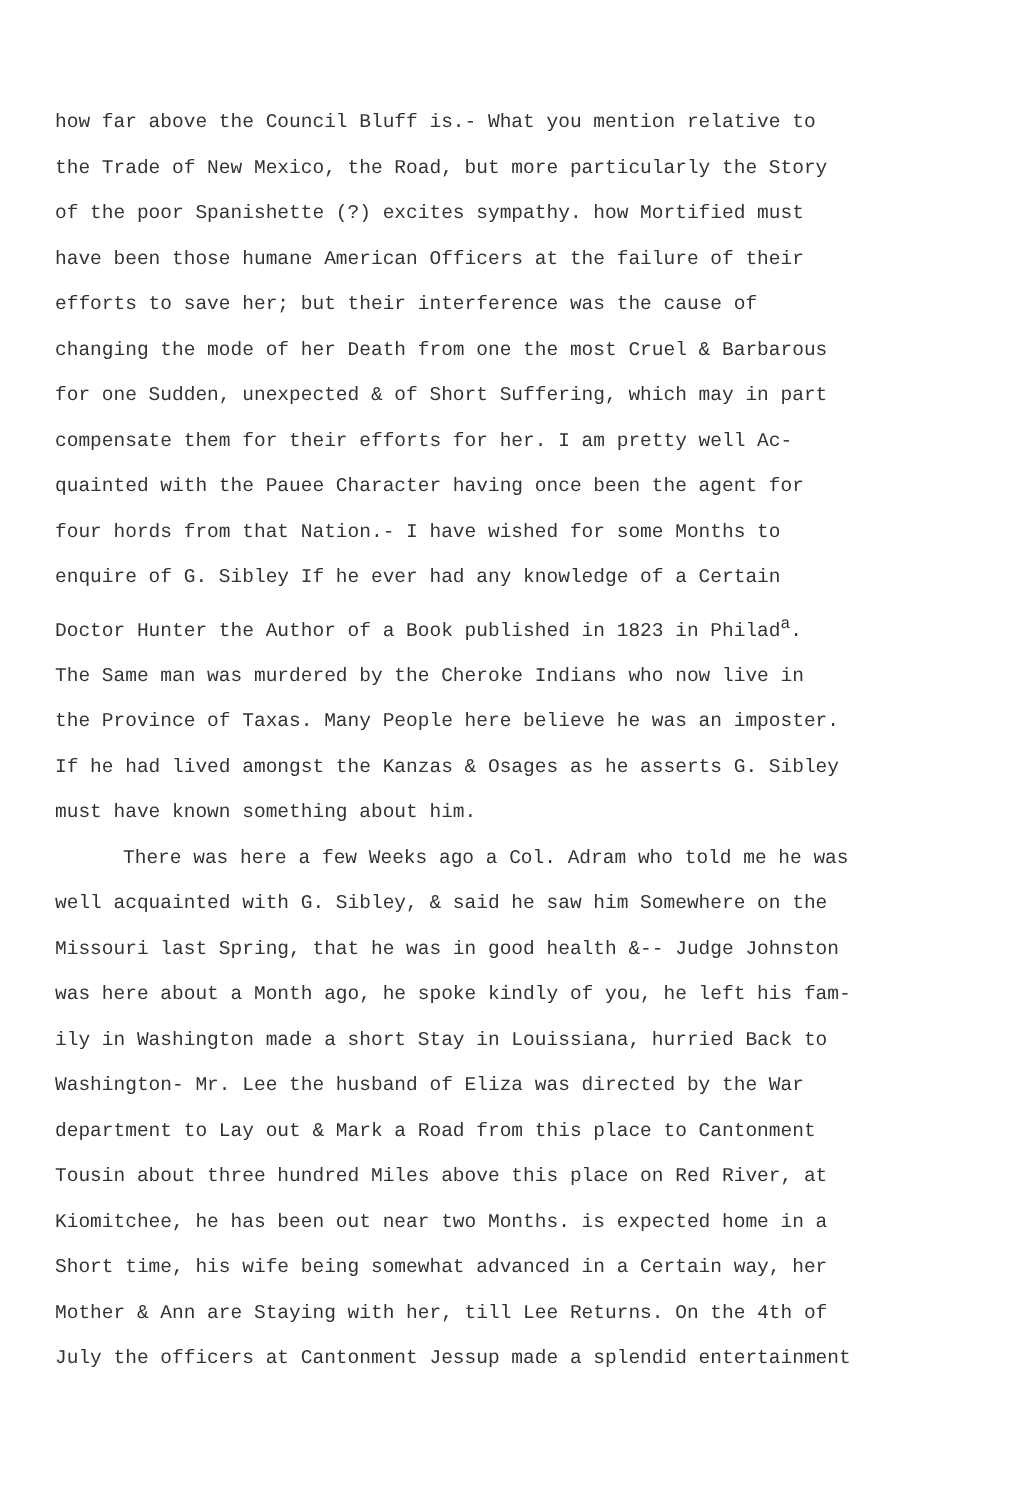how far above the Council Bluff is.- What you mention relative to
the Trade of New Mexico, the Road, but more particularly the Story
of the poor Spanishette (?) excites sympathy. how Mortified must
have been those humane American Officers at the failure of their
efforts to save her; but their interference was the cause of
changing the mode of her Death from one the most Cruel & Barbarous
for one Sudden, unexpected & of Short Suffering, which may in part
compensate them for their efforts for her. I am pretty well Ac-
quainted with the Pauee Character having once been the agent for
four hords from that Nation.- I have wished for some Months to
enquire of G. Sibley If he ever had any knowledge of a Certain
Doctor Hunter the Author of a Book published in 1823 in Philad<sup>a</sup>.
The Same man was murdered by the Cheroke Indians who now live in
the Province of Taxas. Many People here believe he was an imposter.
If he had lived amongst the Kanzas & Osages as he asserts G. Sibley
must have known something about him.
There was here a few Weeks ago a Col. Adram who told me he was
well acquainted with G. Sibley, & said he saw him Somewhere on the
Missouri last Spring, that he was in good health &-- Judge Johnston
was here about a Month ago, he spoke kindly of you, he left his fam-
ily in Washington made a short Stay in Louissiana, hurried Back to
Washington- Mr. Lee the husband of Eliza was directed by the War
department to Lay out & Mark a Road from this place to Cantonment
Tousin about three hundred Miles above this place on Red River, at
Kiomitchee, he has been out near two Months. is expected home in a
Short time, his wife being somewhat advanced in a Certain way, her
Mother & Ann are Staying with her, till Lee Returns. On the 4th of
July the officers at Cantonment Jessup made a splendid entertainment